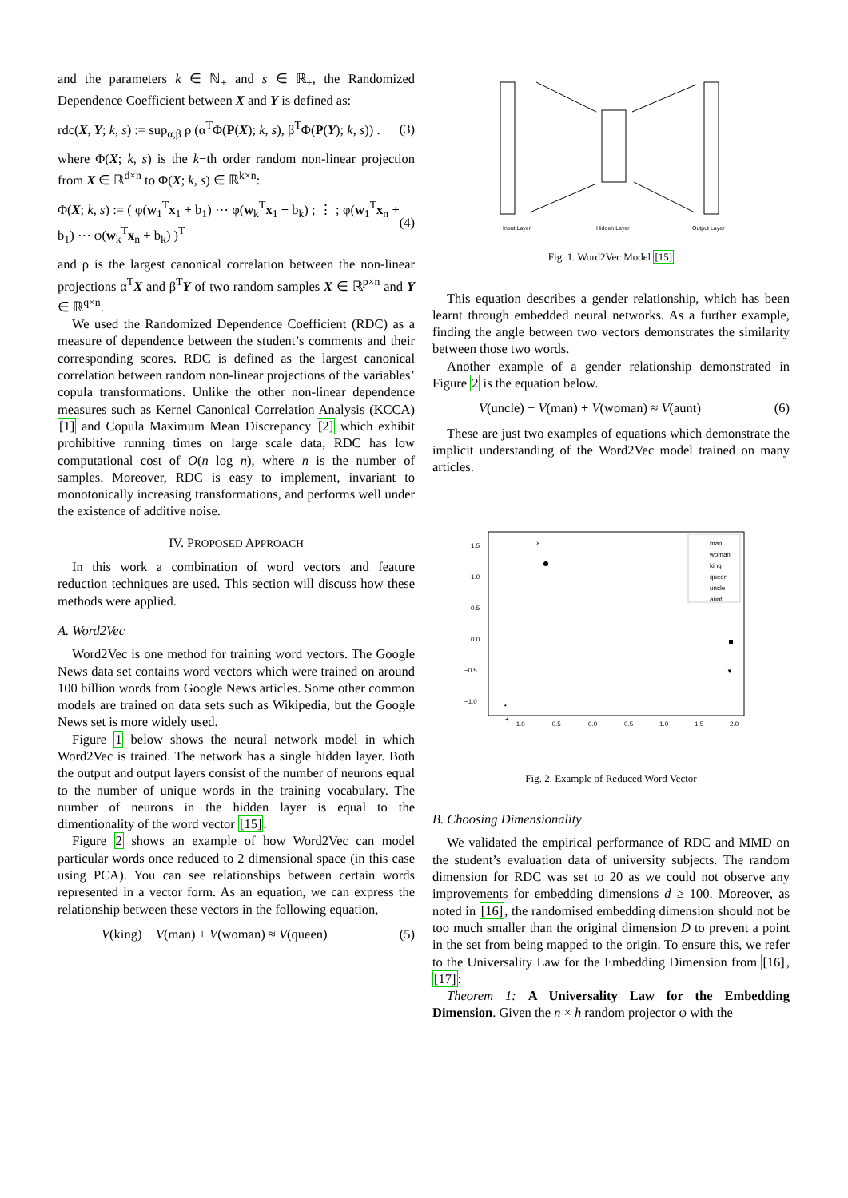and the parameters k ∈ ℕ<sub>+</sub> and s ∈ ℝ<sub>+</sub>, the Randomized Dependence Coefficient between X and Y is defined as:
rdc(X, Y; k, s) := sup<sub>α,β</sub> ρ (α<sup>T</sup>Φ(P(X); k, s), β<sup>T</sup>Φ(P(Y); k, s)) . (3)
where Φ(X; k, s) is the k−th order random non-linear projection from X ∈ ℝ<sup>d×n</sup> to Φ(X; k, s) ∈ ℝ<sup>k×n</sup>:
Φ(X; k, s) := ( φ(w<sub>1</sub><sup>T</sup>x<sub>1</sub> + b<sub>1</sub>) ⋯ φ(w<sub>k</sub><sup>T</sup>x<sub>1</sub> + b<sub>k</sub>) ; ⋮ ; φ(w<sub>1</sub><sup>T</sup>x<sub>n</sub> + b<sub>1</sub>) ⋯ φ(w<sub>k</sub><sup>T</sup>x<sub>n</sub> + b<sub>k</sub>) )<sup>T</sup> (4)
and ρ is the largest canonical correlation between the non-linear projections α<sup>T</sup>X and β<sup>T</sup>Y of two random samples X ∈ ℝ<sup>p×n</sup> and Y ∈ ℝ<sup>q×n</sup>.
We used the Randomized Dependence Coefficient (RDC) as a measure of dependence between the student’s comments and their corresponding scores. RDC is defined as the largest canonical correlation between random non-linear projections of the variables’ copula transformations. Unlike the other non-linear dependence measures such as Kernel Canonical Correlation Analysis (KCCA) [1] and Copula Maximum Mean Discrepancy [2] which exhibit prohibitive running times on large scale data, RDC has low computational cost of O(n log n), where n is the number of samples. Moreover, RDC is easy to implement, invariant to monotonically increasing transformations, and performs well under the existence of additive noise.
IV. PROPOSED APPROACH
In this work a combination of word vectors and feature reduction techniques are used. This section will discuss how these methods were applied.
A. Word2Vec
Word2Vec is one method for training word vectors. The Google News data set contains word vectors which were trained on around 100 billion words from Google News articles. Some other common models are trained on data sets such as Wikipedia, but the Google News set is more widely used.
Figure 1 below shows the neural network model in which Word2Vec is trained. The network has a single hidden layer. Both the output and output layers consist of the number of neurons equal to the number of unique words in the training vocabulary. The number of neurons in the hidden layer is equal to the dimentionality of the word vector [15].
Figure 2 shows an example of how Word2Vec can model particular words once reduced to 2 dimensional space (in this case using PCA). You can see relationships between certain words represented in a vector form. As an equation, we can express the relationship between these vectors in the following equation,
V(king) − V(man) + V(woman) ≈ V(queen) (5)
Input Layer
Hidden Layer
Output Layer
Fig. 1. Word2Vec Model [15]
This equation describes a gender relationship, which has been learnt through embedded neural networks. As a further example, finding the angle between two vectors demonstrates the similarity between those two words.
Another example of a gender relationship demonstrated in Figure 2 is the equation below.
V(uncle) − V(man) + V(woman) ≈ V(aunt) (6)
These are just two examples of equations which demonstrate the implicit understanding of the Word2Vec model trained on many articles.
1.5
1.0
0.5
0.0
−0.5
−1.0
−1.0
−0.5
0.0
0.5
1.0
1.5
2.0
×
▼
•
+
man
woman
king
queen
uncle
aunt
Fig. 2. Example of Reduced Word Vector
B. Choosing Dimensionality
We validated the empirical performance of RDC and MMD on the student’s evaluation data of university subjects. The random dimension for RDC was set to 20 as we could not observe any improvements for embedding dimensions d ≥ 100. Moreover, as noted in [16], the randomised embedding dimension should not be too much smaller than the original dimension D to prevent a point in the set from being mapped to the origin. To ensure this, we refer to the Universality Law for the Embedding Dimension from [16], [17]:
Theorem 1: A Universality Law for the Embedding Dimension. Given the n × h random projector φ with the